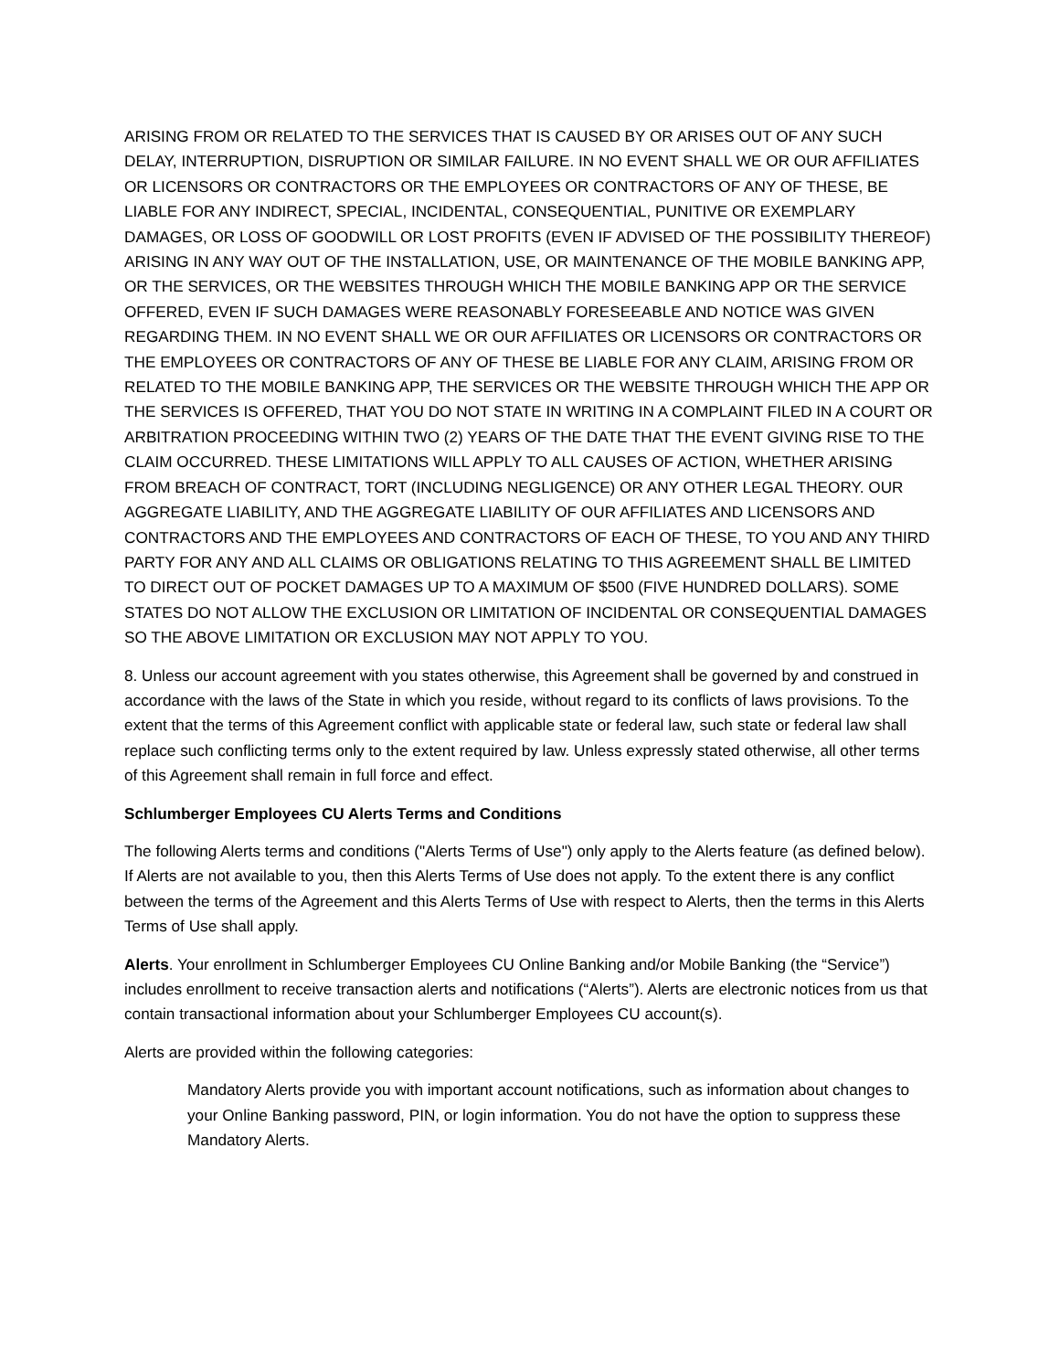ARISING FROM OR RELATED TO THE SERVICES THAT IS CAUSED BY OR ARISES OUT OF ANY SUCH DELAY, INTERRUPTION, DISRUPTION OR SIMILAR FAILURE. IN NO EVENT SHALL WE OR OUR AFFILIATES OR LICENSORS OR CONTRACTORS OR THE EMPLOYEES OR CONTRACTORS OF ANY OF THESE, BE LIABLE FOR ANY INDIRECT, SPECIAL, INCIDENTAL, CONSEQUENTIAL, PUNITIVE OR EXEMPLARY DAMAGES, OR LOSS OF GOODWILL OR LOST PROFITS (EVEN IF ADVISED OF THE POSSIBILITY THEREOF) ARISING IN ANY WAY OUT OF THE INSTALLATION, USE, OR MAINTENANCE OF THE MOBILE BANKING APP, OR THE SERVICES, OR THE WEBSITES THROUGH WHICH THE MOBILE BANKING APP OR THE SERVICE OFFERED, EVEN IF SUCH DAMAGES WERE REASONABLY FORESEEABLE AND NOTICE WAS GIVEN REGARDING THEM. IN NO EVENT SHALL WE OR OUR AFFILIATES OR LICENSORS OR CONTRACTORS OR THE EMPLOYEES OR CONTRACTORS OF ANY OF THESE BE LIABLE FOR ANY CLAIM, ARISING FROM OR RELATED TO THE MOBILE BANKING APP, THE SERVICES OR THE WEBSITE THROUGH WHICH THE APP OR THE SERVICES IS OFFERED, THAT YOU DO NOT STATE IN WRITING IN A COMPLAINT FILED IN A COURT OR ARBITRATION PROCEEDING WITHIN TWO (2) YEARS OF THE DATE THAT THE EVENT GIVING RISE TO THE CLAIM OCCURRED. THESE LIMITATIONS WILL APPLY TO ALL CAUSES OF ACTION, WHETHER ARISING FROM BREACH OF CONTRACT, TORT (INCLUDING NEGLIGENCE) OR ANY OTHER LEGAL THEORY. OUR AGGREGATE LIABILITY, AND THE AGGREGATE LIABILITY OF OUR AFFILIATES AND LICENSORS AND CONTRACTORS AND THE EMPLOYEES AND CONTRACTORS OF EACH OF THESE, TO YOU AND ANY THIRD PARTY FOR ANY AND ALL CLAIMS OR OBLIGATIONS RELATING TO THIS AGREEMENT SHALL BE LIMITED TO DIRECT OUT OF POCKET DAMAGES UP TO A MAXIMUM OF $500 (FIVE HUNDRED DOLLARS). SOME STATES DO NOT ALLOW THE EXCLUSION OR LIMITATION OF INCIDENTAL OR CONSEQUENTIAL DAMAGES SO THE ABOVE LIMITATION OR EXCLUSION MAY NOT APPLY TO YOU.
8. Unless our account agreement with you states otherwise, this Agreement shall be governed by and construed in accordance with the laws of the State in which you reside, without regard to its conflicts of laws provisions. To the extent that the terms of this Agreement conflict with applicable state or federal law, such state or federal law shall replace such conflicting terms only to the extent required by law. Unless expressly stated otherwise, all other terms of this Agreement shall remain in full force and effect.
Schlumberger Employees CU Alerts Terms and Conditions
The following Alerts terms and conditions ("Alerts Terms of Use") only apply to the Alerts feature (as defined below). If Alerts are not available to you, then this Alerts Terms of Use does not apply. To the extent there is any conflict between the terms of the Agreement and this Alerts Terms of Use with respect to Alerts, then the terms in this Alerts Terms of Use shall apply.
Alerts. Your enrollment in Schlumberger Employees CU Online Banking and/or Mobile Banking (the “Service”) includes enrollment to receive transaction alerts and notifications (“Alerts”). Alerts are electronic notices from us that contain transactional information about your Schlumberger Employees CU account(s).
Alerts are provided within the following categories:
Mandatory Alerts provide you with important account notifications, such as information about changes to your Online Banking password, PIN, or login information. You do not have the option to suppress these Mandatory Alerts.